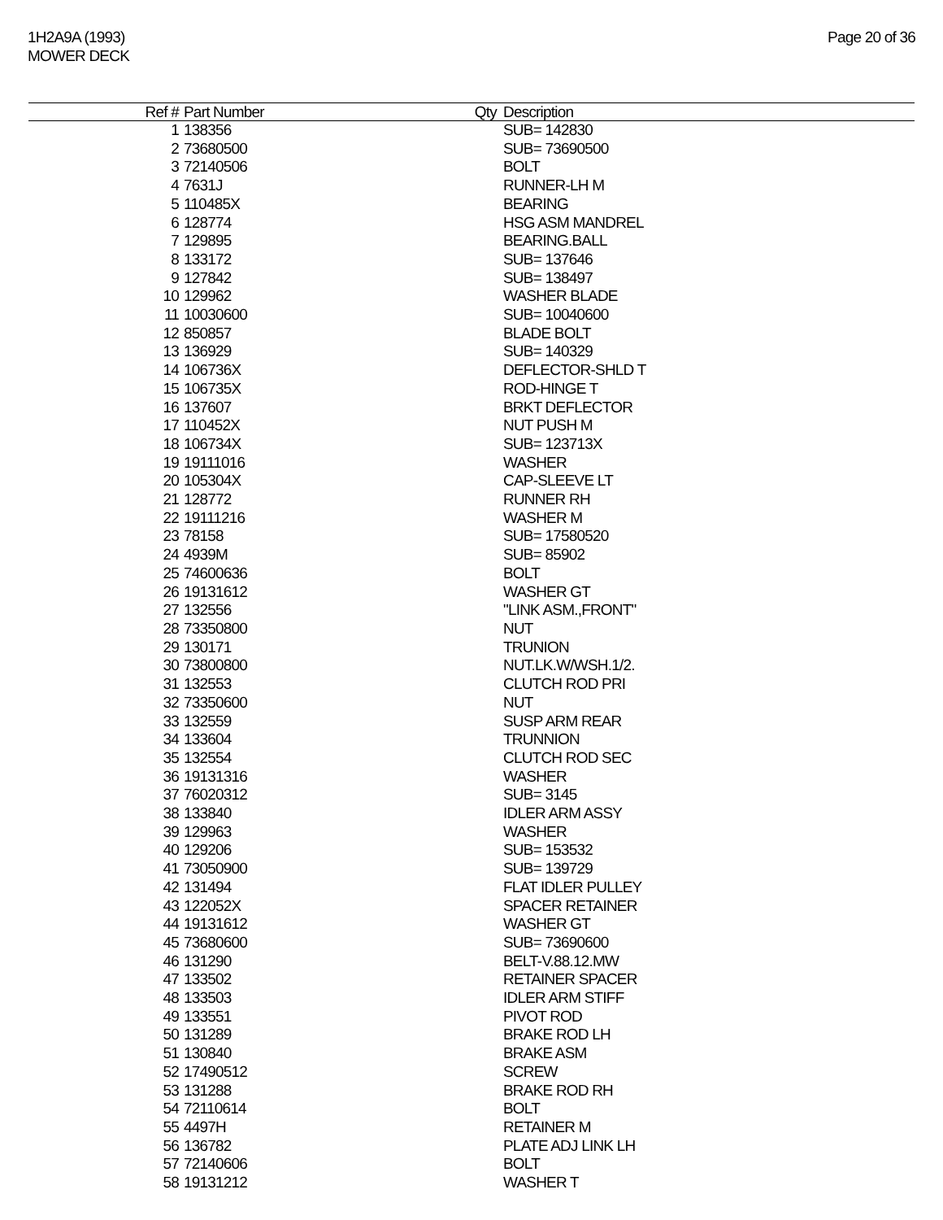1H2A9A (1993)
MOWER DECK
Page 20 of 36
| Ref # | Part Number | Qty | Description |
| --- | --- | --- | --- |
| 1 | 138356 | | SUB= 142830 |
| 2 | 73680500 | | SUB= 73690500 |
| 3 | 72140506 | | BOLT |
| 4 | 7631J | | RUNNER-LH M |
| 5 | 110485X | | BEARING |
| 6 | 128774 | | HSG ASM MANDREL |
| 7 | 129895 | | BEARING.BALL |
| 8 | 133172 | | SUB= 137646 |
| 9 | 127842 | | SUB= 138497 |
| 10 | 129962 | | WASHER BLADE |
| 11 | 10030600 | | SUB= 10040600 |
| 12 | 850857 | | BLADE BOLT |
| 13 | 136929 | | SUB= 140329 |
| 14 | 106736X | | DEFLECTOR-SHLD T |
| 15 | 106735X | | ROD-HINGE T |
| 16 | 137607 | | BRKT DEFLECTOR |
| 17 | 110452X | | NUT PUSH M |
| 18 | 106734X | | SUB= 123713X |
| 19 | 19111016 | | WASHER |
| 20 | 105304X | | CAP-SLEEVE LT |
| 21 | 128772 | | RUNNER RH |
| 22 | 19111216 | | WASHER M |
| 23 | 78158 | | SUB= 17580520 |
| 24 | 4939M | | SUB= 85902 |
| 25 | 74600636 | | BOLT |
| 26 | 19131612 | | WASHER GT |
| 27 | 132556 | | "LINK ASM.,FRONT" |
| 28 | 73350800 | | NUT |
| 29 | 130171 | | TRUNION |
| 30 | 73800800 | | NUT.LK.W/WSH.1/2. |
| 31 | 132553 | | CLUTCH ROD PRI |
| 32 | 73350600 | | NUT |
| 33 | 132559 | | SUSP ARM REAR |
| 34 | 133604 | | TRUNNION |
| 35 | 132554 | | CLUTCH ROD SEC |
| 36 | 19131316 | | WASHER |
| 37 | 76020312 | | SUB= 3145 |
| 38 | 133840 | | IDLER ARM ASSY |
| 39 | 129963 | | WASHER |
| 40 | 129206 | | SUB= 153532 |
| 41 | 73050900 | | SUB= 139729 |
| 42 | 131494 | | FLAT IDLER PULLEY |
| 43 | 122052X | | SPACER RETAINER |
| 44 | 19131612 | | WASHER GT |
| 45 | 73680600 | | SUB= 73690600 |
| 46 | 131290 | | BELT-V.88.12.MW |
| 47 | 133502 | | RETAINER SPACER |
| 48 | 133503 | | IDLER ARM STIFF |
| 49 | 133551 | | PIVOT ROD |
| 50 | 131289 | | BRAKE ROD LH |
| 51 | 130840 | | BRAKE ASM |
| 52 | 17490512 | | SCREW |
| 53 | 131288 | | BRAKE ROD RH |
| 54 | 72110614 | | BOLT |
| 55 | 4497H | | RETAINER M |
| 56 | 136782 | | PLATE ADJ LINK LH |
| 57 | 72140606 | | BOLT |
| 58 | 19131212 | | WASHER T |